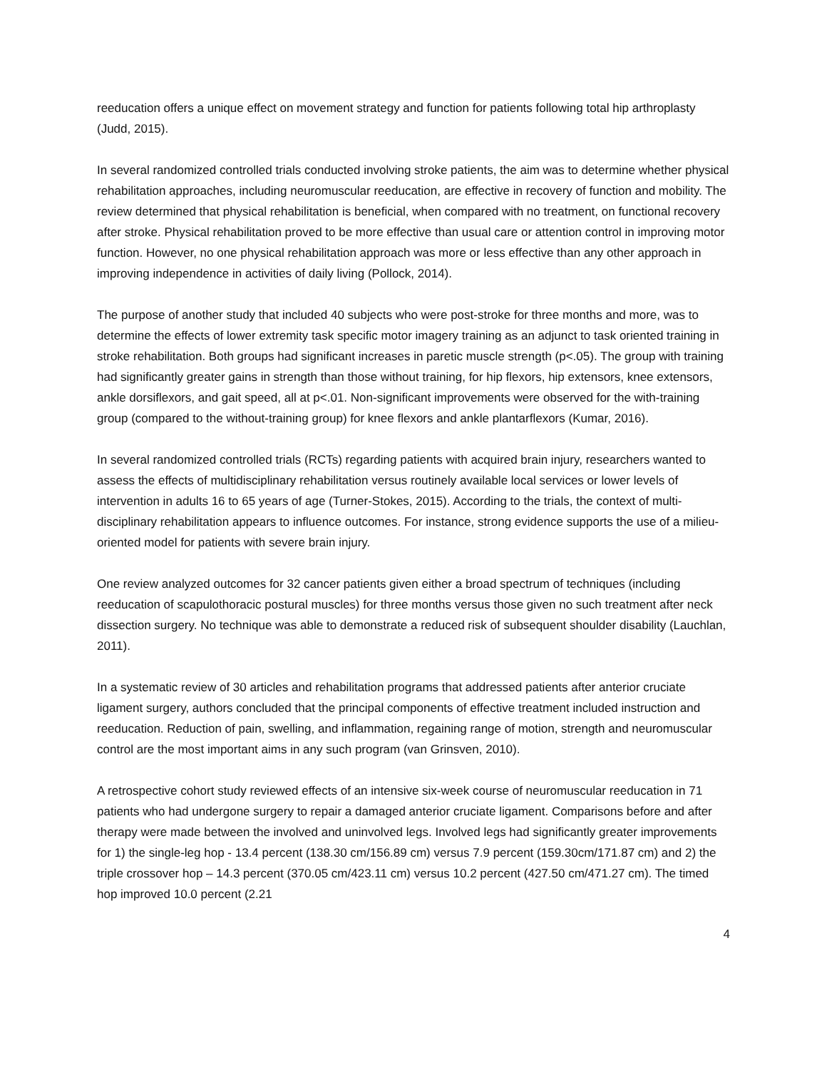reeducation offers a unique effect on movement strategy and function for patients following total hip arthroplasty (Judd, 2015).
In several randomized controlled trials conducted involving stroke patients, the aim was to determine whether physical rehabilitation approaches, including neuromuscular reeducation, are effective in recovery of function and mobility. The review determined that physical rehabilitation is beneficial, when compared with no treatment, on functional recovery after stroke. Physical rehabilitation proved to be more effective than usual care or attention control in improving motor function. However, no one physical rehabilitation approach was more or less effective than any other approach in improving independence in activities of daily living (Pollock, 2014).
The purpose of another study that included 40 subjects who were post-stroke for three months and more, was to determine the effects of lower extremity task specific motor imagery training as an adjunct to task oriented training in stroke rehabilitation. Both groups had significant increases in paretic muscle strength (p<.05). The group with training had significantly greater gains in strength than those without training, for hip flexors, hip extensors, knee extensors, ankle dorsiflexors, and gait speed, all at p<.01. Non-significant improvements were observed for the with-training group (compared to the without-training group) for knee flexors and ankle plantarflexors (Kumar, 2016).
In several randomized controlled trials (RCTs) regarding patients with acquired brain injury, researchers wanted to assess the effects of multidisciplinary rehabilitation versus routinely available local services or lower levels of intervention in adults 16 to 65 years of age (Turner-Stokes, 2015). According to the trials, the context of multi-disciplinary rehabilitation appears to influence outcomes. For instance, strong evidence supports the use of a milieu-oriented model for patients with severe brain injury.
One review analyzed outcomes for 32 cancer patients given either a broad spectrum of techniques (including reeducation of scapulothoracic postural muscles) for three months versus those given no such treatment after neck dissection surgery. No technique was able to demonstrate a reduced risk of subsequent shoulder disability (Lauchlan, 2011).
In a systematic review of 30 articles and rehabilitation programs that addressed patients after anterior cruciate ligament surgery, authors concluded that the principal components of effective treatment included instruction and reeducation. Reduction of pain, swelling, and inflammation, regaining range of motion, strength and neuromuscular control are the most important aims in any such program (van Grinsven, 2010).
A retrospective cohort study reviewed effects of an intensive six-week course of neuromuscular reeducation in 71 patients who had undergone surgery to repair a damaged anterior cruciate ligament. Comparisons before and after therapy were made between the involved and uninvolved legs. Involved legs had significantly greater improvements for 1) the single-leg hop - 13.4 percent (138.30 cm/156.89 cm) versus 7.9 percent (159.30cm/171.87 cm) and 2) the triple crossover hop – 14.3 percent (370.05 cm/423.11 cm) versus 10.2 percent (427.50 cm/471.27 cm). The timed hop improved 10.0 percent (2.21
4